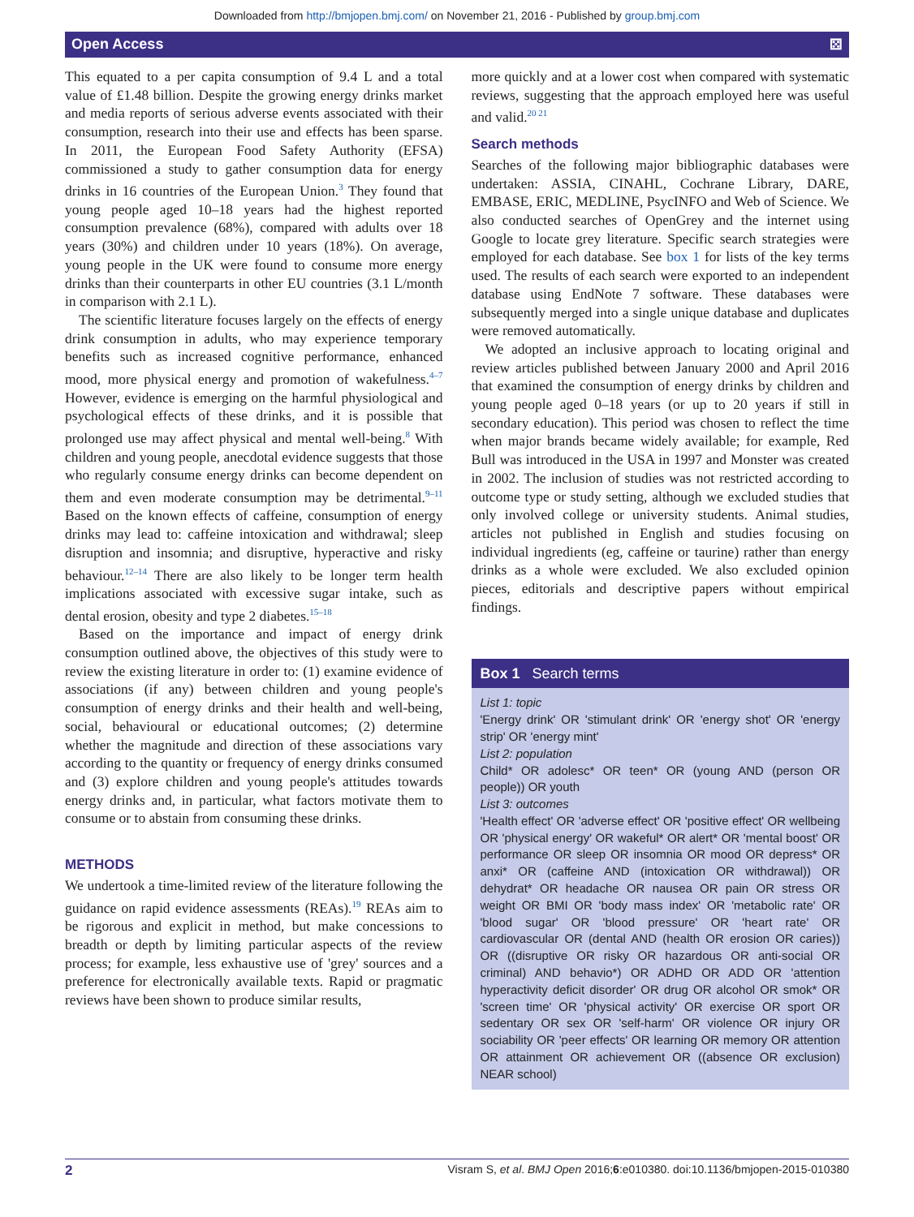Downloaded from http://bmjopen.bmj.com/ on November 21, 2016 - Published by group.bmj.com
Open Access ⚄
This equated to a per capita consumption of 9.4 L and a total value of £1.48 billion. Despite the growing energy drinks market and media reports of serious adverse events associated with their consumption, research into their use and effects has been sparse. In 2011, the European Food Safety Authority (EFSA) commissioned a study to gather consumption data for energy drinks in 16 countries of the European Union.<sup>3</sup> They found that young people aged 10–18 years had the highest reported consumption prevalence (68%), compared with adults over 18 years (30%) and children under 10 years (18%). On average, young people in the UK were found to consume more energy drinks than their counterparts in other EU countries (3.1 L/month in comparison with 2.1 L).
The scientific literature focuses largely on the effects of energy drink consumption in adults, who may experience temporary benefits such as increased cognitive performance, enhanced mood, more physical energy and promotion of wakefulness.<sup>4–7</sup> However, evidence is emerging on the harmful physiological and psychological effects of these drinks, and it is possible that prolonged use may affect physical and mental well-being.<sup>8</sup> With children and young people, anecdotal evidence suggests that those who regularly consume energy drinks can become dependent on them and even moderate consumption may be detrimental.<sup>9–11</sup> Based on the known effects of caffeine, consumption of energy drinks may lead to: caffeine intoxication and withdrawal; sleep disruption and insomnia; and disruptive, hyperactive and risky behaviour.<sup>12–14</sup> There are also likely to be longer term health implications associated with excessive sugar intake, such as dental erosion, obesity and type 2 diabetes.<sup>15–18</sup>
Based on the importance and impact of energy drink consumption outlined above, the objectives of this study were to review the existing literature in order to: (1) examine evidence of associations (if any) between children and young people's consumption of energy drinks and their health and well-being, social, behavioural or educational outcomes; (2) determine whether the magnitude and direction of these associations vary according to the quantity or frequency of energy drinks consumed and (3) explore children and young people's attitudes towards energy drinks and, in particular, what factors motivate them to consume or to abstain from consuming these drinks.
METHODS
We undertook a time-limited review of the literature following the guidance on rapid evidence assessments (REAs).<sup>19</sup> REAs aim to be rigorous and explicit in method, but make concessions to breadth or depth by limiting particular aspects of the review process; for example, less exhaustive use of 'grey' sources and a preference for electronically available texts. Rapid or pragmatic reviews have been shown to produce similar results,
more quickly and at a lower cost when compared with systematic reviews, suggesting that the approach employed here was useful and valid.<sup>20 21</sup>
Search methods
Searches of the following major bibliographic databases were undertaken: ASSIA, CINAHL, Cochrane Library, DARE, EMBASE, ERIC, MEDLINE, PsycINFO and Web of Science. We also conducted searches of OpenGrey and the internet using Google to locate grey literature. Specific search strategies were employed for each database. See box 1 for lists of the key terms used. The results of each search were exported to an independent database using EndNote 7 software. These databases were subsequently merged into a single unique database and duplicates were removed automatically.
We adopted an inclusive approach to locating original and review articles published between January 2000 and April 2016 that examined the consumption of energy drinks by children and young people aged 0–18 years (or up to 20 years if still in secondary education). This period was chosen to reflect the time when major brands became widely available; for example, Red Bull was introduced in the USA in 1997 and Monster was created in 2002. The inclusion of studies was not restricted according to outcome type or study setting, although we excluded studies that only involved college or university students. Animal studies, articles not published in English and studies focusing on individual ingredients (eg, caffeine or taurine) rather than energy drinks as a whole were excluded. We also excluded opinion pieces, editorials and descriptive papers without empirical findings.
Box 1 Search terms
List 1: topic
'Energy drink' OR 'stimulant drink' OR 'energy shot' OR 'energy strip' OR 'energy mint'
List 2: population
Child* OR adolesc* OR teen* OR (young AND (person OR people)) OR youth
List 3: outcomes
'Health effect' OR 'adverse effect' OR 'positive effect' OR wellbeing OR 'physical energy' OR wakeful* OR alert* OR 'mental boost' OR performance OR sleep OR insomnia OR mood OR depress* OR anxi* OR (caffeine AND (intoxication OR withdrawal)) OR dehydrat* OR headache OR nausea OR pain OR stress OR weight OR BMI OR 'body mass index' OR 'metabolic rate' OR 'blood sugar' OR 'blood pressure' OR 'heart rate' OR cardiovascular OR (dental AND (health OR erosion OR caries)) OR ((disruptive OR risky OR hazardous OR anti-social OR criminal) AND behavio*) OR ADHD OR ADD OR 'attention hyperactivity deficit disorder' OR drug OR alcohol OR smok* OR 'screen time' OR 'physical activity' OR exercise OR sport OR sedentary OR sex OR 'self-harm' OR violence OR injury OR sociability OR 'peer effects' OR learning OR memory OR attention OR attainment OR achievement OR ((absence OR exclusion) NEAR school)
2 Visram S, et al. BMJ Open 2016;6:e010380. doi:10.1136/bmjopen-2015-010380